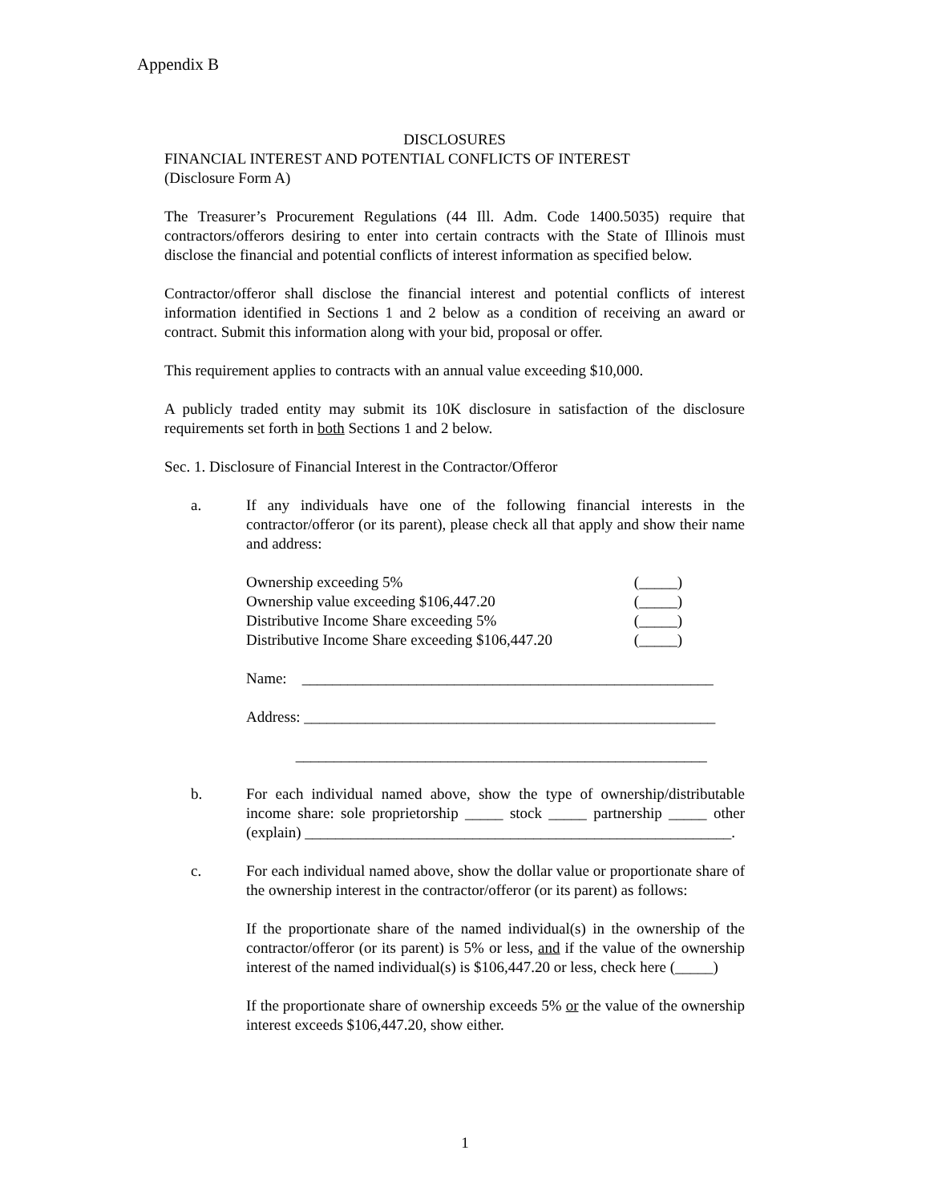Appendix B
DISCLOSURES
FINANCIAL INTEREST AND POTENTIAL CONFLICTS OF INTEREST
(Disclosure Form A)
The Treasurer’s Procurement Regulations (44 Ill. Adm. Code 1400.5035) require that contractors/offerors desiring to enter into certain contracts with the State of Illinois must disclose the financial and potential conflicts of interest information as specified below.
Contractor/offeror shall disclose the financial interest and potential conflicts of interest information identified in Sections 1 and 2 below as a condition of receiving an award or contract. Submit this information along with your bid, proposal or offer.
This requirement applies to contracts with an annual value exceeding $10,000.
A publicly traded entity may submit its 10K disclosure in satisfaction of the disclosure requirements set forth in both Sections 1 and 2 below.
Sec. 1. Disclosure of Financial Interest in the Contractor/Offeror
a. If any individuals have one of the following financial interests in the contractor/offeror (or its parent), please check all that apply and show their name and address:
Ownership exceeding 5% (_____)
Ownership value exceeding $106,447.20 (_____)
Distributive Income Share exceeding 5% (_____)
Distributive Income Share exceeding $106,447.20 (_____)
Name: ______________________________________________________
Address: ______________________________________________________
______________________________________________________
b. For each individual named above, show the type of ownership/distributable income share: sole proprietorship _____ stock _____ partnership _____ other (explain) ________________________________________________________.
c. For each individual named above, show the dollar value or proportionate share of the ownership interest in the contractor/offeror (or its parent) as follows:
If the proportionate share of the named individual(s) in the ownership of the contractor/offeror (or its parent) is 5% or less, and if the value of the ownership interest of the named individual(s) is $106,447.20 or less, check here (_____)
If the proportionate share of ownership exceeds 5% or the value of the ownership interest exceeds $106,447.20, show either.
1